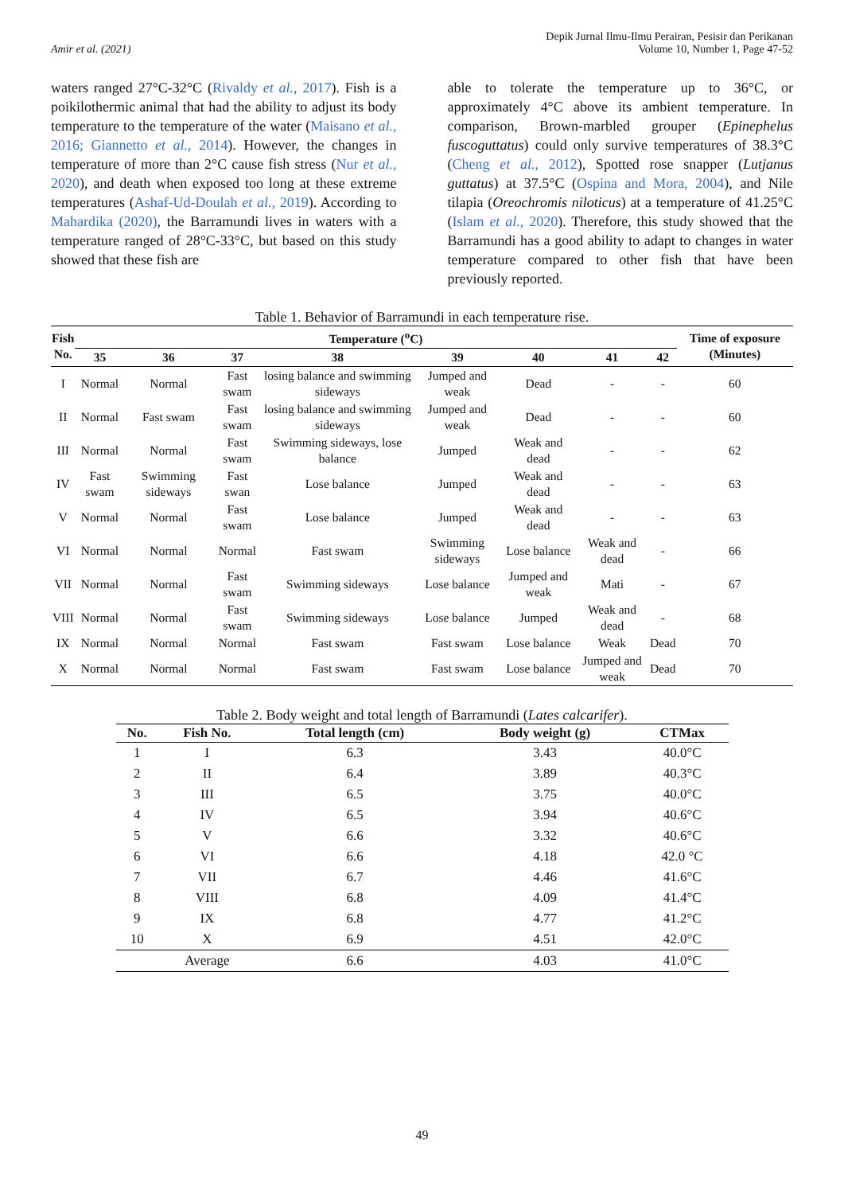Amir et al. (2021)
Depik Jurnal Ilmu-Ilmu Perairan, Pesisir dan Perikanan
Volume 10, Number 1, Page 47-52
waters ranged 27°C-32°C (Rivaldy et al., 2017). Fish is a poikilothermic animal that had the ability to adjust its body temperature to the temperature of the water (Maisano et al., 2016; Giannetto et al., 2014). However, the changes in temperature of more than 2°C cause fish stress (Nur et al., 2020), and death when exposed too long at these extreme temperatures (Ashaf-Ud-Doulah et al., 2019). According to Mahardika (2020), the Barramundi lives in waters with a temperature ranged of 28°C-33°C, but based on this study showed that these fish are
able to tolerate the temperature up to 36°C, or approximately 4°C above its ambient temperature. In comparison, Brown-marbled grouper (Epinephelus fuscoguttatus) could only survive temperatures of 38.3°C (Cheng et al., 2012), Spotted rose snapper (Lutjanus guttatus) at 37.5°C (Ospina and Mora, 2004), and Nile tilapia (Oreochromis niloticus) at a temperature of 41.25°C (Islam et al., 2020). Therefore, this study showed that the Barramundi has a good ability to adapt to changes in water temperature compared to other fish that have been previously reported.
Table 1. Behavior of Barramundi in each temperature rise.
| Fish No. | Temperature (<sup>o</sup>C) | | | | | | | | Time of exposure (Minutes) |
| --- | --- | --- | --- | --- | --- | --- | --- | --- | --- |
| | 35 | 36 | 37 | 38 | 39 | 40 | 41 | 42 | |
| I | Normal | Normal | Fast swam | losing balance and swimming sideways | Jumped and weak | Dead | - | - | 60 |
| II | Normal | Fast swam | Fast swam | losing balance and swimming sideways | Jumped and weak | Dead | - | - | 60 |
| III | Normal | Normal | Fast swam | Swimming sideways, lose balance | Jumped | Weak and dead | - | - | 62 |
| IV | Fast swam | Swimming sideways | Fast swan | Lose balance | Jumped | Weak and dead | - | - | 63 |
| V | Normal | Normal | Fast swam | Lose balance | Jumped | Weak and dead | - | - | 63 |
| VI | Normal | Normal | Normal | Fast swam | Swimming sideways | Lose balance | Weak and dead | - | 66 |
| VII | Normal | Normal | Fast swam | Swimming sideways | Lose balance | Jumped and weak | Mati | - | 67 |
| VIII | Normal | Normal | Fast swam | Swimming sideways | Lose balance | Jumped | Weak and dead | - | 68 |
| IX | Normal | Normal | Normal | Fast swam | Fast swam | Lose balance | Weak | Dead | 70 |
| X | Normal | Normal | Normal | Fast swam | Fast swam | Lose balance | Jumped and weak | Dead | 70 |
Table 2. Body weight and total length of Barramundi (Lates calcarifer).
| No. | Fish No. | Total length (cm) | Body weight (g) | CTMax |
| --- | --- | --- | --- | --- |
| 1 | I | 6.3 | 3.43 | 40.0°C |
| 2 | II | 6.4 | 3.89 | 40.3°C |
| 3 | III | 6.5 | 3.75 | 40.0°C |
| 4 | IV | 6.5 | 3.94 | 40.6°C |
| 5 | V | 6.6 | 3.32 | 40.6°C |
| 6 | VI | 6.6 | 4.18 | 42.0 °C |
| 7 | VII | 6.7 | 4.46 | 41.6°C |
| 8 | VIII | 6.8 | 4.09 | 41.4°C |
| 9 | IX | 6.8 | 4.77 | 41.2°C |
| 10 | X | 6.9 | 4.51 | 42.0°C |
| | Average | 6.6 | 4.03 | 41.0°C |
49